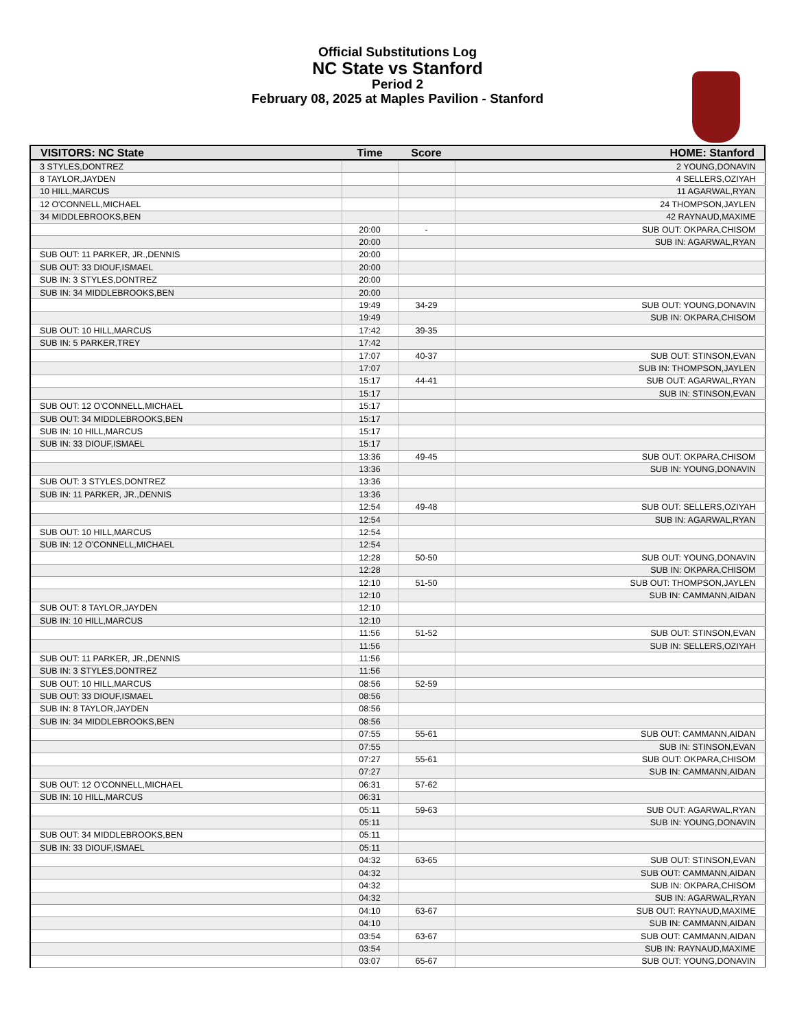Official Substitutions Log
NC State vs Stanford
Period 2
February 08, 2025 at Maples Pavilion - Stanford
| VISITORS: NC State | Time | Score | HOME: Stanford |
| --- | --- | --- | --- |
| 3 STYLES,DONTREZ | | | 2 YOUNG,DONAVIN |
| 8 TAYLOR,JAYDEN | | | 4 SELLERS,OZIYAH |
| 10 HILL,MARCUS | | | 11 AGARWAL,RYAN |
| 12 O'CONNELL,MICHAEL | | | 24 THOMPSON,JAYLEN |
| 34 MIDDLEBROOKS,BEN | | | 42 RAYNAUD,MAXIME |
| | 20:00 | - | SUB OUT: OKPARA,CHISOM |
| | 20:00 | | SUB IN: AGARWAL,RYAN |
| SUB OUT: 11 PARKER, JR.,DENNIS | 20:00 | | |
| SUB OUT: 33 DIOUF,ISMAEL | 20:00 | | |
| SUB IN: 3 STYLES,DONTREZ | 20:00 | | |
| SUB IN: 34 MIDDLEBROOKS,BEN | 20:00 | | |
| | 19:49 | 34-29 | SUB OUT: YOUNG,DONAVIN |
| | 19:49 | | SUB IN: OKPARA,CHISOM |
| SUB OUT: 10 HILL,MARCUS | 17:42 | 39-35 | |
| SUB IN: 5 PARKER,TREY | 17:42 | | |
| | 17:07 | 40-37 | SUB OUT: STINSON,EVAN |
| | 17:07 | | SUB IN: THOMPSON,JAYLEN |
| | 15:17 | 44-41 | SUB OUT: AGARWAL,RYAN |
| | 15:17 | | SUB IN: STINSON,EVAN |
| SUB OUT: 12 O'CONNELL,MICHAEL | 15:17 | | |
| SUB OUT: 34 MIDDLEBROOKS,BEN | 15:17 | | |
| SUB IN: 10 HILL,MARCUS | 15:17 | | |
| SUB IN: 33 DIOUF,ISMAEL | 15:17 | | |
| | 13:36 | 49-45 | SUB OUT: OKPARA,CHISOM |
| | 13:36 | | SUB IN: YOUNG,DONAVIN |
| SUB OUT: 3 STYLES,DONTREZ | 13:36 | | |
| SUB IN: 11 PARKER, JR.,DENNIS | 13:36 | | |
| | 12:54 | 49-48 | SUB OUT: SELLERS,OZIYAH |
| | 12:54 | | SUB IN: AGARWAL,RYAN |
| SUB OUT: 10 HILL,MARCUS | 12:54 | | |
| SUB IN: 12 O'CONNELL,MICHAEL | 12:54 | | |
| | 12:28 | 50-50 | SUB OUT: YOUNG,DONAVIN |
| | 12:28 | | SUB IN: OKPARA,CHISOM |
| | 12:10 | 51-50 | SUB OUT: THOMPSON,JAYLEN |
| | 12:10 | | SUB IN: CAMMANN,AIDAN |
| SUB OUT: 8 TAYLOR,JAYDEN | 12:10 | | |
| SUB IN: 10 HILL,MARCUS | 12:10 | | |
| | 11:56 | 51-52 | SUB OUT: STINSON,EVAN |
| | 11:56 | | SUB IN: SELLERS,OZIYAH |
| SUB OUT: 11 PARKER, JR.,DENNIS | 11:56 | | |
| SUB IN: 3 STYLES,DONTREZ | 11:56 | | |
| SUB OUT: 10 HILL,MARCUS | 08:56 | 52-59 | |
| SUB OUT: 33 DIOUF,ISMAEL | 08:56 | | |
| SUB IN: 8 TAYLOR,JAYDEN | 08:56 | | |
| SUB IN: 34 MIDDLEBROOKS,BEN | 08:56 | | |
| | 07:55 | 55-61 | SUB OUT: CAMMANN,AIDAN |
| | 07:55 | | SUB IN: STINSON,EVAN |
| | 07:27 | 55-61 | SUB OUT: OKPARA,CHISOM |
| | 07:27 | | SUB IN: CAMMANN,AIDAN |
| SUB OUT: 12 O'CONNELL,MICHAEL | 06:31 | 57-62 | |
| SUB IN: 10 HILL,MARCUS | 06:31 | | |
| | 05:11 | 59-63 | SUB OUT: AGARWAL,RYAN |
| | 05:11 | | SUB IN: YOUNG,DONAVIN |
| SUB OUT: 34 MIDDLEBROOKS,BEN | 05:11 | | |
| SUB IN: 33 DIOUF,ISMAEL | 05:11 | | |
| | 04:32 | 63-65 | SUB OUT: STINSON,EVAN |
| | 04:32 | | SUB OUT: CAMMANN,AIDAN |
| | 04:32 | | SUB IN: OKPARA,CHISOM |
| | 04:32 | | SUB IN: AGARWAL,RYAN |
| | 04:10 | 63-67 | SUB OUT: RAYNAUD,MAXIME |
| | 04:10 | | SUB IN: CAMMANN,AIDAN |
| | 03:54 | 63-67 | SUB OUT: CAMMANN,AIDAN |
| | 03:54 | | SUB IN: RAYNAUD,MAXIME |
| | 03:07 | 65-67 | SUB OUT: YOUNG,DONAVIN |